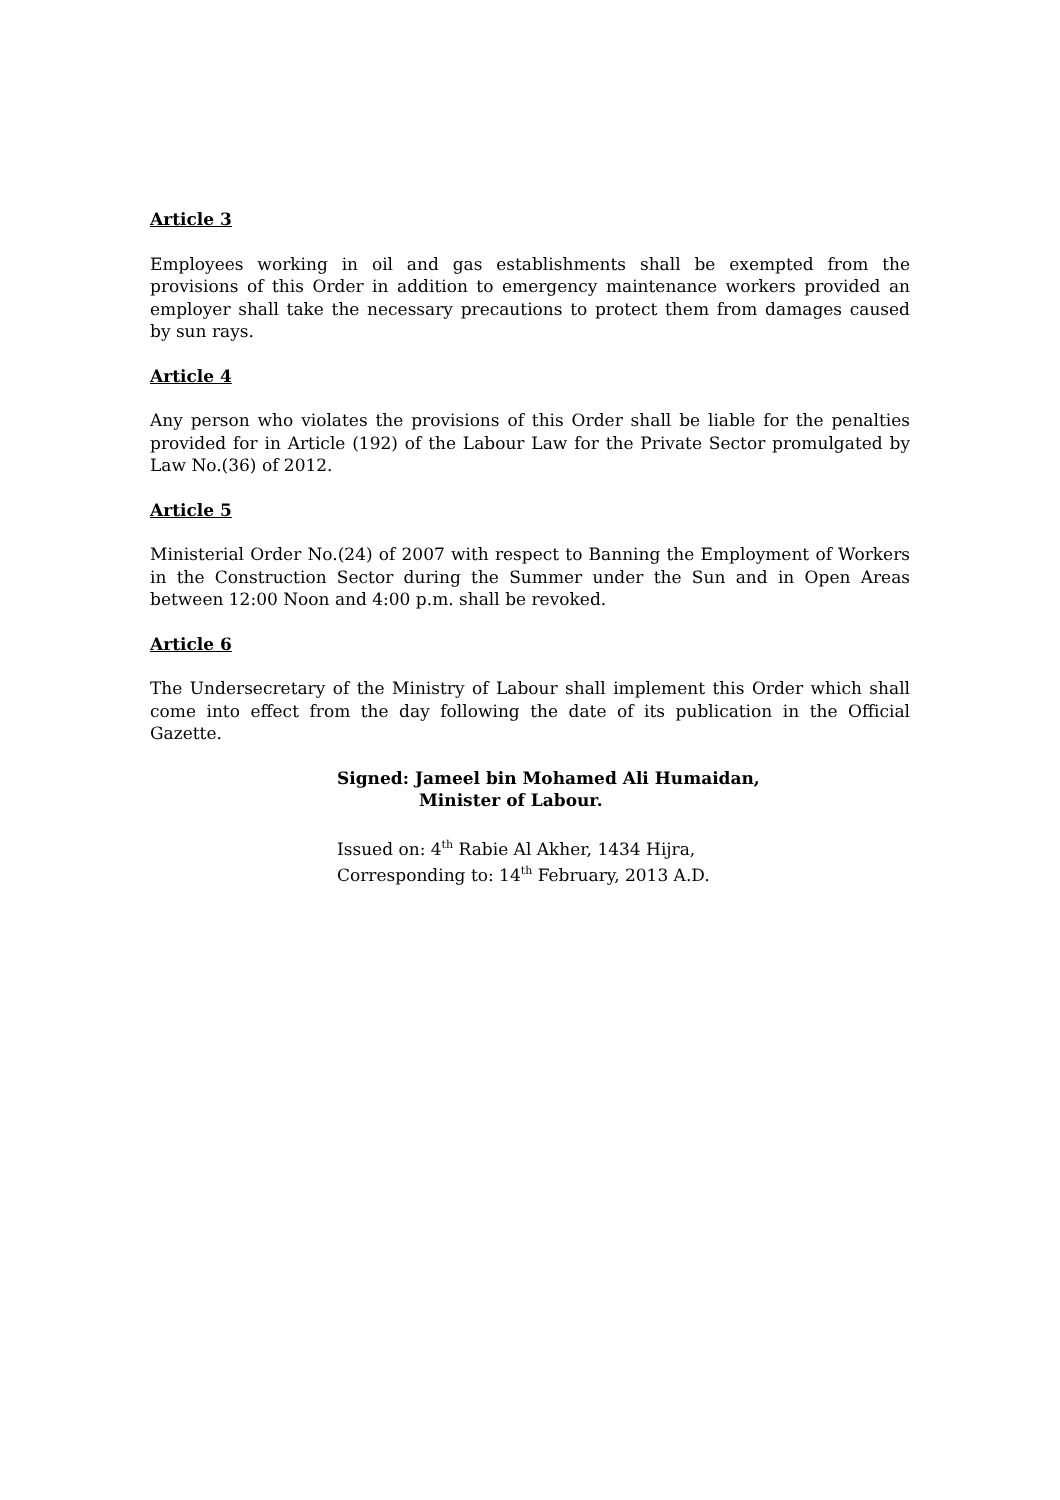Article 3
Employees working in oil and gas establishments shall be exempted from the provisions of this Order in addition to emergency maintenance workers provided an employer shall take the necessary precautions to protect them from damages caused by sun rays.
Article 4
Any person who violates the provisions of this Order shall be liable for the penalties provided for in Article (192) of the Labour Law for the Private Sector promulgated by Law No.(36) of 2012.
Article 5
Ministerial Order No.(24) of 2007 with respect to Banning the Employment of Workers in the Construction Sector during the Summer under the Sun and in Open Areas between 12:00 Noon and 4:00 p.m. shall be revoked.
Article 6
The Undersecretary of the Ministry of Labour shall implement this Order which shall come into effect from the day following the date of its publication in the Official Gazette.
Signed: Jameel bin Mohamed Ali Humaidan,
Minister of Labour.
Issued on: 4<sup>th</sup> Rabie Al Akher, 1434 Hijra,
Corresponding to: 14<sup>th</sup> February, 2013 A.D.